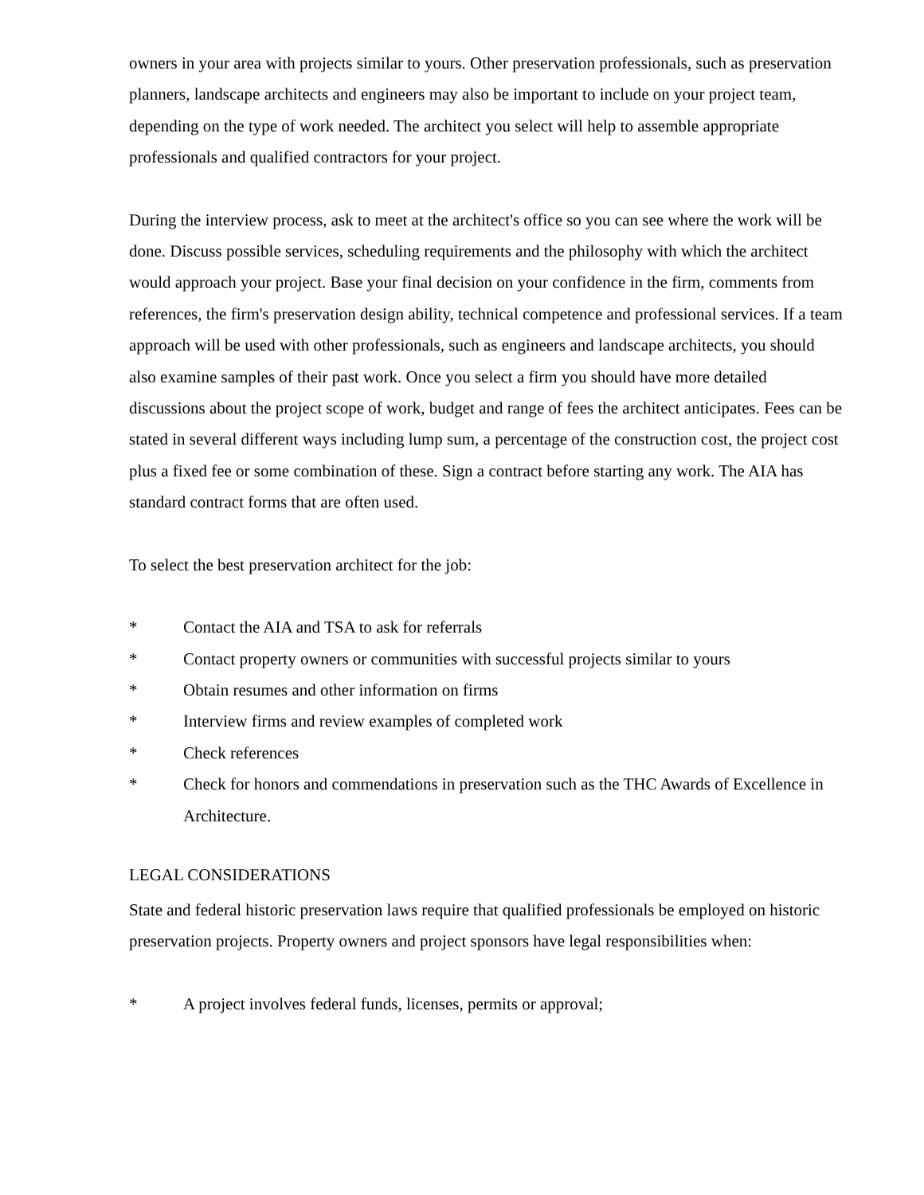owners in your area with projects similar to yours. Other preservation professionals, such as preservation planners, landscape architects and engineers may also be important to include on your project team, depending on the type of work needed. The architect you select will help to assemble appropriate professionals and qualified contractors for your project.
During the interview process, ask to meet at the architect's office so you can see where the work will be done. Discuss possible services, scheduling requirements and the philosophy with which the architect would approach your project. Base your final decision on your confidence in the firm, comments from references, the firm's preservation design ability, technical competence and professional services. If a team approach will be used with other professionals, such as engineers and landscape architects, you should also examine samples of their past work. Once you select a firm you should have more detailed discussions about the project scope of work, budget and range of fees the architect anticipates. Fees can be stated in several different ways including lump sum, a percentage of the construction cost, the project cost plus a fixed fee or some combination of these. Sign a contract before starting any work. The AIA has standard contract forms that are often used.
To select the best preservation architect for the job:
* Contact the AIA and TSA to ask for referrals
* Contact property owners or communities with successful projects similar to yours
* Obtain resumes and other information on firms
* Interview firms and review examples of completed work
* Check references
* Check for honors and commendations in preservation such as the THC Awards of Excellence in Architecture.
LEGAL CONSIDERATIONS
State and federal historic preservation laws require that qualified professionals be employed on historic preservation projects. Property owners and project sponsors have legal responsibilities when:
* A project involves federal funds, licenses, permits or approval;